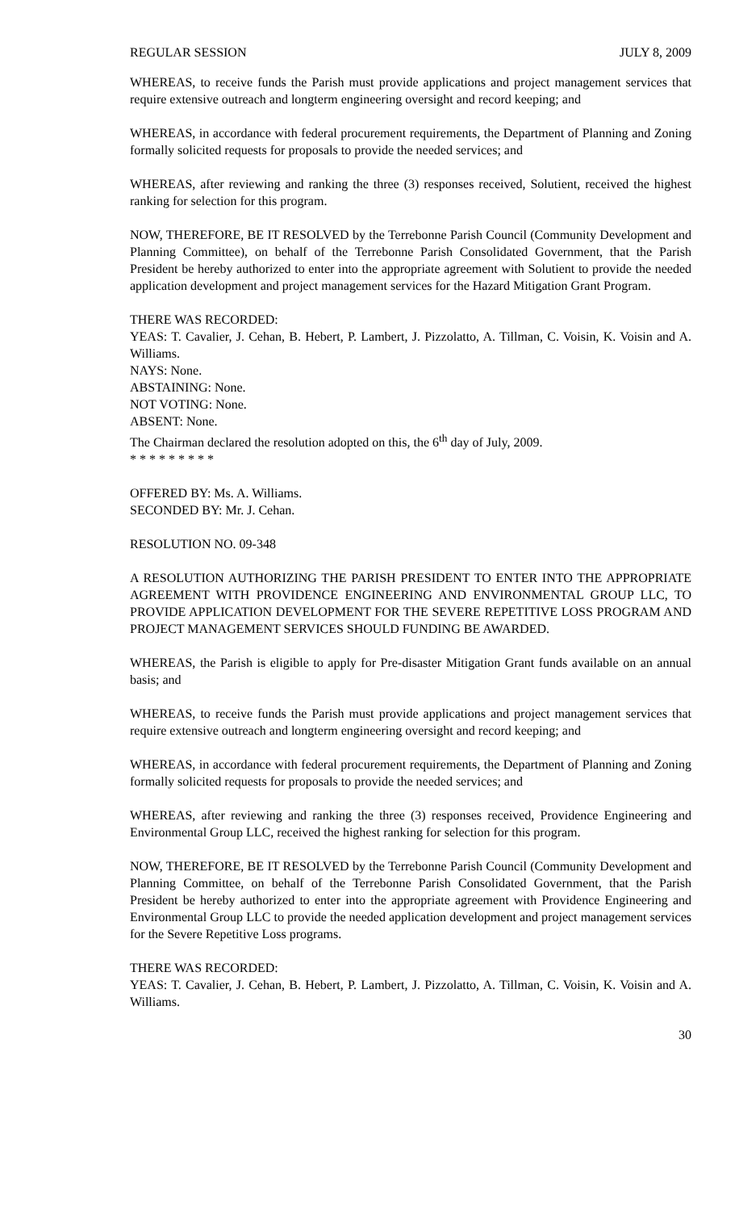REGULAR SESSION JULY 8, 2009
WHEREAS, to receive funds the Parish must provide applications and project management services that require extensive outreach and longterm engineering oversight and record keeping; and
WHEREAS, in accordance with federal procurement requirements, the Department of Planning and Zoning formally solicited requests for proposals to provide the needed services; and
WHEREAS, after reviewing and ranking the three (3) responses received, Solutient, received the highest ranking for selection for this program.
NOW, THEREFORE, BE IT RESOLVED by the Terrebonne Parish Council (Community Development and Planning Committee), on behalf of the Terrebonne Parish Consolidated Government, that the Parish President be hereby authorized to enter into the appropriate agreement with Solutient to provide the needed application development and project management services for the Hazard Mitigation Grant Program.
THERE WAS RECORDED:
YEAS: T. Cavalier, J. Cehan, B. Hebert, P. Lambert, J. Pizzolatto, A. Tillman, C. Voisin, K. Voisin and A. Williams.
NAYS: None.
ABSTAINING: None.
NOT VOTING: None.
ABSENT: None.
The Chairman declared the resolution adopted on this, the 6<sup>th</sup> day of July, 2009.
* * * * * * * * *
OFFERED BY: Ms. A. Williams.
SECONDED BY: Mr. J. Cehan.
RESOLUTION NO. 09-348
A RESOLUTION AUTHORIZING THE PARISH PRESIDENT TO ENTER INTO THE APPROPRIATE AGREEMENT WITH PROVIDENCE ENGINEERING AND ENVIRONMENTAL GROUP LLC, TO PROVIDE APPLICATION DEVELOPMENT FOR THE SEVERE REPETITIVE LOSS PROGRAM AND PROJECT MANAGEMENT SERVICES SHOULD FUNDING BE AWARDED.
WHEREAS, the Parish is eligible to apply for Pre-disaster Mitigation Grant funds available on an annual basis; and
WHEREAS, to receive funds the Parish must provide applications and project management services that require extensive outreach and longterm engineering oversight and record keeping; and
WHEREAS, in accordance with federal procurement requirements, the Department of Planning and Zoning formally solicited requests for proposals to provide the needed services; and
WHEREAS, after reviewing and ranking the three (3) responses received, Providence Engineering and Environmental Group LLC, received the highest ranking for selection for this program.
NOW, THEREFORE, BE IT RESOLVED by the Terrebonne Parish Council (Community Development and Planning Committee, on behalf of the Terrebonne Parish Consolidated Government, that the Parish President be hereby authorized to enter into the appropriate agreement with Providence Engineering and Environmental Group LLC to provide the needed application development and project management services for the Severe Repetitive Loss programs.
THERE WAS RECORDED:
YEAS: T. Cavalier, J. Cehan, B. Hebert, P. Lambert, J. Pizzolatto, A. Tillman, C. Voisin, K. Voisin and A. Williams.
30